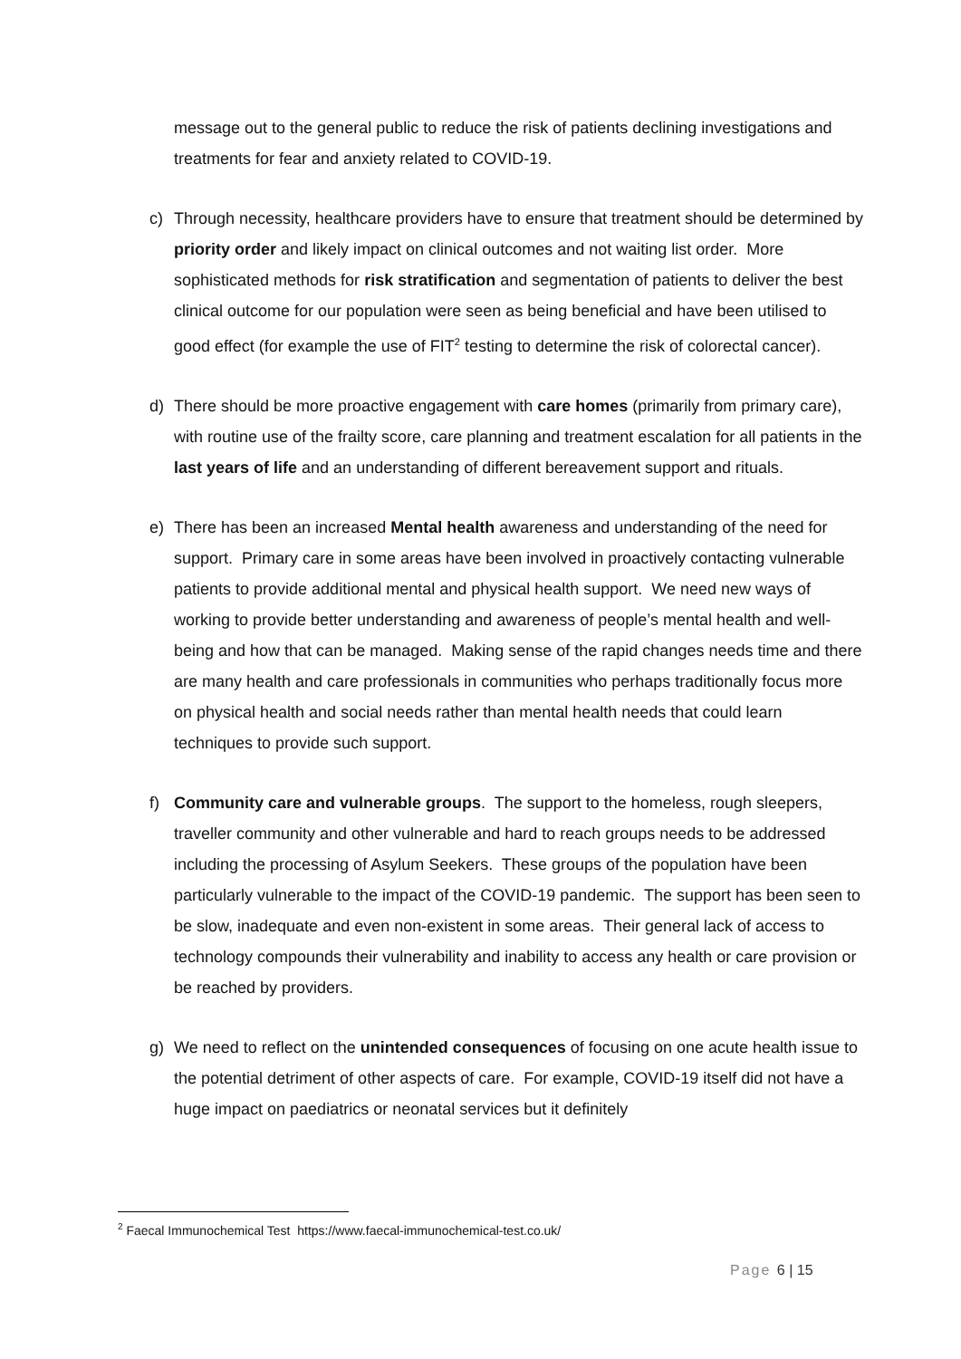message out to the general public to reduce the risk of patients declining investigations and treatments for fear and anxiety related to COVID-19.
c) Through necessity, healthcare providers have to ensure that treatment should be determined by priority order and likely impact on clinical outcomes and not waiting list order. More sophisticated methods for risk stratification and segmentation of patients to deliver the best clinical outcome for our population were seen as being beneficial and have been utilised to good effect (for example the use of FIT<sup>2</sup> testing to determine the risk of colorectal cancer).
d) There should be more proactive engagement with care homes (primarily from primary care), with routine use of the frailty score, care planning and treatment escalation for all patients in the last years of life and an understanding of different bereavement support and rituals.
e) There has been an increased Mental health awareness and understanding of the need for support. Primary care in some areas have been involved in proactively contacting vulnerable patients to provide additional mental and physical health support. We need new ways of working to provide better understanding and awareness of people’s mental health and well-being and how that can be managed. Making sense of the rapid changes needs time and there are many health and care professionals in communities who perhaps traditionally focus more on physical health and social needs rather than mental health needs that could learn techniques to provide such support.
f) Community care and vulnerable groups. The support to the homeless, rough sleepers, traveller community and other vulnerable and hard to reach groups needs to be addressed including the processing of Asylum Seekers. These groups of the population have been particularly vulnerable to the impact of the COVID-19 pandemic. The support has been seen to be slow, inadequate and even non-existent in some areas. Their general lack of access to technology compounds their vulnerability and inability to access any health or care provision or be reached by providers.
g) We need to reflect on the unintended consequences of focusing on one acute health issue to the potential detriment of other aspects of care. For example, COVID-19 itself did not have a huge impact on paediatrics or neonatal services but it definitely
<sup>2</sup> Faecal Immunochemical Test https://www.faecal-immunochemical-test.co.uk/
Page 6 | 15